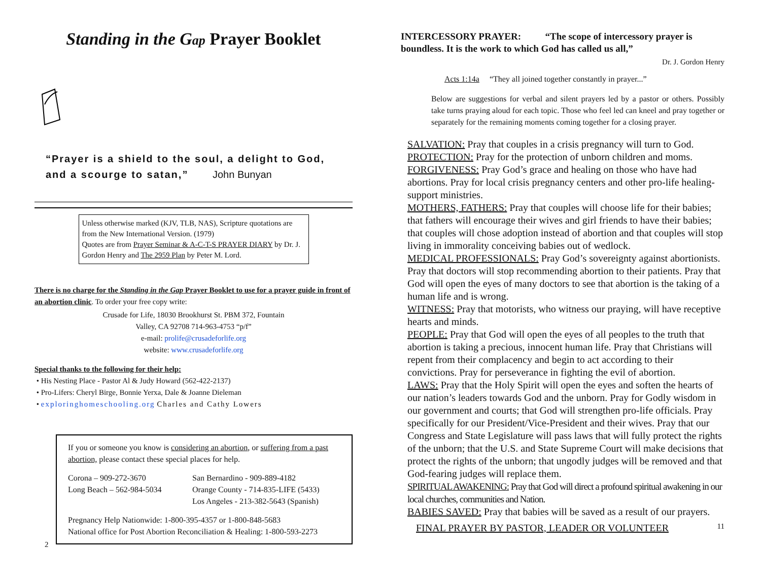Standing in the Gap Prayer Booklet
“Prayer is a shield to the soul, a delight to God,
and a scourge to satan,” John Bunyan
Unless otherwise marked (KJV, TLB, NAS), Scripture quotations are from the New International Version. (1979)
Quotes are from Prayer Seminar & A-C-T-S PRAYER DIARY by Dr. J. Gordon Henry and The 2959 Plan by Peter M. Lord.
There is no charge for the Standing in the Gap Prayer Booklet to use for a prayer guide in front of an abortion clinic. To order your free copy write:
Crusade for Life, 18030 Brookhurst St. PBM 372, Fountain
Valley, CA 92708 714-963-4753 “p/f”
e-mail: prolife@crusadeforlife.org
website: www.crusadeforlife.org
Special thanks to the following for their help:
• His Nesting Place - Pastor Al & Judy Howard (562-422-2137)
• Pro-Lifers: Cheryl Birge, Bonnie Yerxa, Dale & Joanne Dieleman
• exploringhomeschooling.org Charles and Cathy Lowers
If you or someone you know is considering an abortion, or suffering from a past abortion, please contact these special places for help.
Corona – 909-272-3670
Long Beach – 562-984-5034
San Bernardino - 909-889-4182
Orange County - 714-835-LIFE (5433)
Los Angeles - 213-382-5643 (Spanish)
Pregnancy Help Nationwide: 1-800-395-4357 or 1-800-848-5683
National office for Post Abortion Reconciliation & Healing: 1-800-593-2273
2
INTERCESSORY PRAYER: “The scope of intercessory prayer is boundless. It is the work to which God has called us all,”
Dr. J. Gordon Henry
Acts 1:14a “They all joined together constantly in prayer...”
Below are suggestions for verbal and silent prayers led by a pastor or others. Possibly take turns praying aloud for each topic. Those who feel led can kneel and pray together or separately for the remaining moments coming together for a closing prayer.
SALVATION: Pray that couples in a crisis pregnancy will turn to God.
PROTECTION: Pray for the protection of unborn children and moms.
FORGIVENESS: Pray God’s grace and healing on those who have had abortions. Pray for local crisis pregnancy centers and other pro-life healing-support ministries.
MOTHERS, FATHERS: Pray that couples will choose life for their babies; that fathers will encourage their wives and girl friends to have their babies; that couples will chose adoption instead of abortion and that couples will stop living in immorality conceiving babies out of wedlock.
MEDICAL PROFESSIONALS: Pray God’s sovereignty against abortionists. Pray that doctors will stop recommending abortion to their patients. Pray that God will open the eyes of many doctors to see that abortion is the taking of a human life and is wrong.
WITNESS: Pray that motorists, who witness our praying, will have receptive hearts and minds.
PEOPLE: Pray that God will open the eyes of all peoples to the truth that abortion is taking a precious, innocent human life. Pray that Christians will repent from their complacency and begin to act according to their convictions. Pray for perseverance in fighting the evil of abortion.
LAWS: Pray that the Holy Spirit will open the eyes and soften the hearts of our nation’s leaders towards God and the unborn. Pray for Godly wisdom in our government and courts; that God will strengthen pro-life officials. Pray specifically for our President/Vice-President and their wives. Pray that our Congress and State Legislature will pass laws that will fully protect the rights of the unborn; that the U.S. and State Supreme Court will make decisions that protect the rights of the unborn; that ungodly judges will be removed and that God-fearing judges will replace them.
SPIRITUAL AWAKENING: Pray that God will direct a profound spiritual awakening in our local churches, communities and Nation.
BABIES SAVED: Pray that babies will be saved as a result of our prayers.
FINAL PRAYER BY PASTOR, LEADER OR VOLUNTEER 11